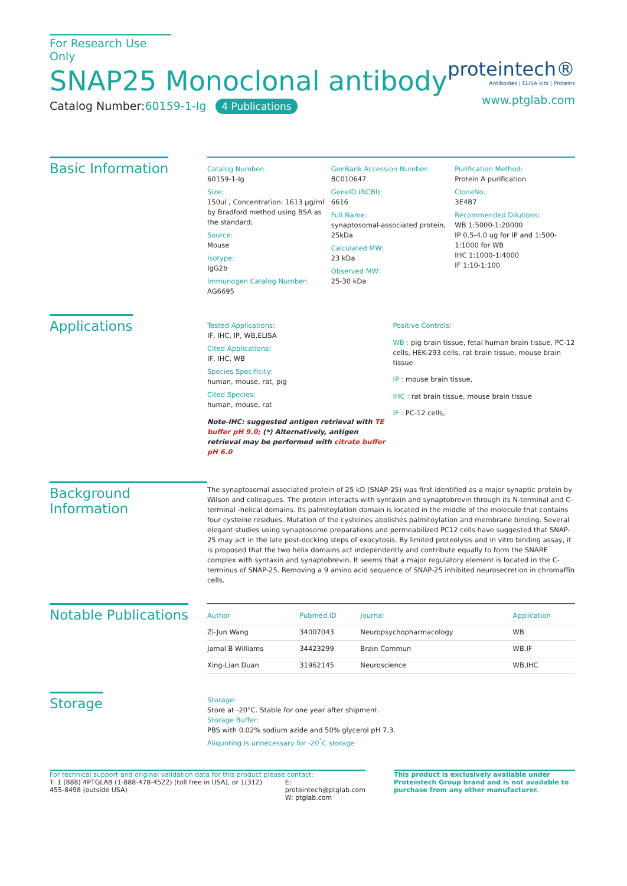For Research Use Only
SNAP25 Monoclonal antibody
Catalog Number:60159-1-Ig 4 Publications
proteintech®
Antibodies | ELISA kits | Proteins
www.ptglab.com
Basic Information
Catalog Number:
60159-1-Ig
Size:
150ul , Concentration: 1613 μg/ml by Bradford method using BSA as the standard;
Source:
Mouse
Isotype:
IgG2b
Immunogen Catalog Number:
AG6695
GenBank Accession Number:
BC010647
GeneID (NCBI):
6616
Full Name:
synaptosomal-associated protein, 25kDa
Calculated MW:
23 kDa
Observed MW:
25-30 kDa
Purification Method:
Protein A purification
CloneNo.:
3E4B7
Recommended Dilutions:
WB 1:5000-1:20000
IP 0.5-4.0 ug for IP and 1:500-1:1000 for WB
IHC 1:1000-1:4000
IF 1:10-1:100
Applications
Tested Applications:
IF, IHC, IP, WB,ELISA
Cited Applications:
IF, IHC, WB
Species Specificity:
human, mouse, rat, pig
Cited Species:
human, mouse, rat
Note-IHC: suggested antigen retrieval with TE buffer pH 9.0; (*) Alternatively, antigen retrieval may be performed with citrate buffer pH 6.0
Positive Controls:
WB : pig brain tissue, fetal human brain tissue, PC-12 cells, HEK-293 cells, rat brain tissue, mouse brain tissue
IP : mouse brain tissue,
IHC : rat brain tissue, mouse brain tissue
IF : PC-12 cells,
Background Information
The synaptosomal associated protein of 25 kD (SNAP-25) was first identified as a major synaptic protein by Wilson and colleagues. The protein interacts with syntaxin and synaptobrevin through its N-terminal and C-terminal -helical domains. Its palmitoylation domain is located in the middle of the molecule that contains four cysteine residues. Mutation of the cysteines abolishes palmitoylation and membrane binding. Several elegant studies using synaptosome preparations and permeabilized PC12 cells have suggested that SNAP-25 may act in the late post-docking steps of exocytosis. By limited proteolysis and in vitro binding assay, it is proposed that the two helix domains act independently and contribute equally to form the SNARE complex with syntaxin and synaptobrevin. It seems that a major regulatory element is located in the C-terminus of SNAP-25. Removing a 9 amino acid sequence of SNAP-25 inhibited neurosecretion in chromaffin cells.
Notable Publications
| Author | Pubmed ID | Journal | Application |
| --- | --- | --- | --- |
| Zi-Jun Wang | 34007043 | Neuropsychopharmacology | WB |
| Jamal B Williams | 34423299 | Brain Commun | WB,IF |
| Xing-Lian Duan | 31962145 | Neuroscience | WB,IHC |
Storage
Storage:
Store at -20°C. Stable for one year after shipment.
Storage Buffer:
PBS with 0.02% sodium azide and 50% glycerol pH 7.3.
Aliquoting is unnecessary for -20<sup>°</sup>C storage
For technical support and original validation data for this product please contact:
T: 1 (888) 4PTGLAB (1-888-478-4522) (toll free in USA), or 1(312) 455-8498 (outside USA)
E: proteintech@ptglab.com
W: ptglab.com
This product is exclusively available under Proteintech Group brand and is not available to purchase from any other manufacturer.